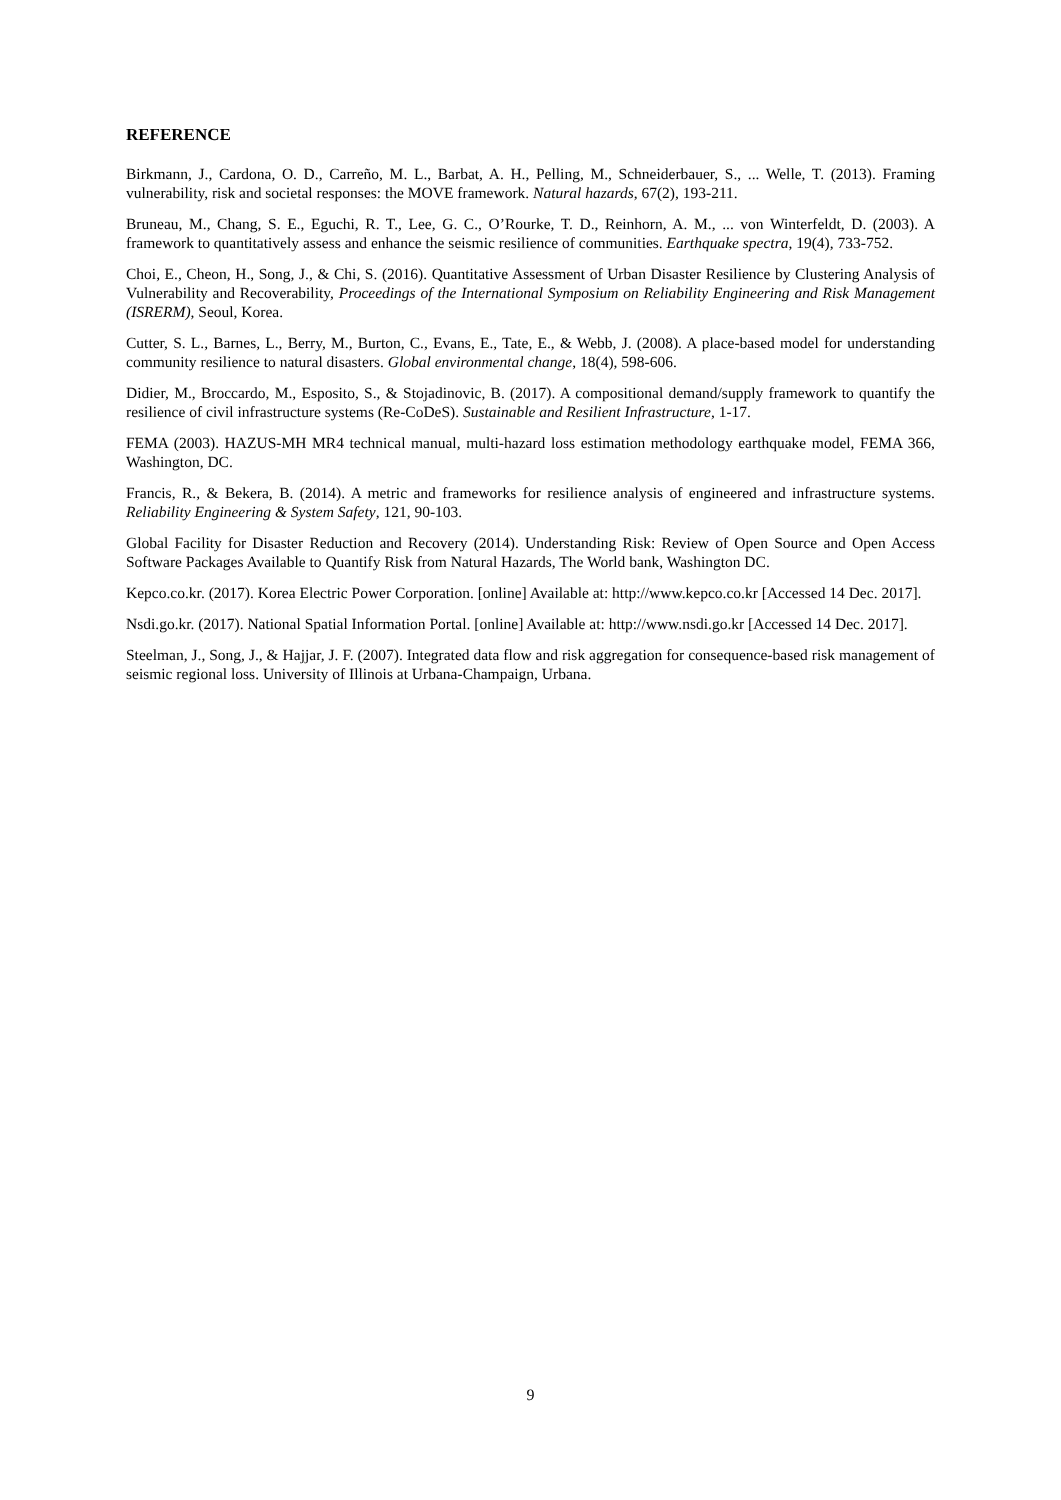REFERENCE
Birkmann, J., Cardona, O. D., Carreño, M. L., Barbat, A. H., Pelling, M., Schneiderbauer, S., ... Welle, T. (2013). Framing vulnerability, risk and societal responses: the MOVE framework. Natural hazards, 67(2), 193-211.
Bruneau, M., Chang, S. E., Eguchi, R. T., Lee, G. C., O’Rourke, T. D., Reinhorn, A. M., ... von Winterfeldt, D. (2003). A framework to quantitatively assess and enhance the seismic resilience of communities. Earthquake spectra, 19(4), 733-752.
Choi, E., Cheon, H., Song, J., & Chi, S. (2016). Quantitative Assessment of Urban Disaster Resilience by Clustering Analysis of Vulnerability and Recoverability, Proceedings of the International Symposium on Reliability Engineering and Risk Management (ISRERM), Seoul, Korea.
Cutter, S. L., Barnes, L., Berry, M., Burton, C., Evans, E., Tate, E., & Webb, J. (2008). A place-based model for understanding community resilience to natural disasters. Global environmental change, 18(4), 598-606.
Didier, M., Broccardo, M., Esposito, S., & Stojadinovic, B. (2017). A compositional demand/supply framework to quantify the resilience of civil infrastructure systems (Re-CoDeS). Sustainable and Resilient Infrastructure, 1-17.
FEMA (2003). HAZUS-MH MR4 technical manual, multi-hazard loss estimation methodology earthquake model, FEMA 366, Washington, DC.
Francis, R., & Bekera, B. (2014). A metric and frameworks for resilience analysis of engineered and infrastructure systems. Reliability Engineering & System Safety, 121, 90-103.
Global Facility for Disaster Reduction and Recovery (2014). Understanding Risk: Review of Open Source and Open Access Software Packages Available to Quantify Risk from Natural Hazards, The World bank, Washington DC.
Kepco.co.kr. (2017). Korea Electric Power Corporation. [online] Available at: http://www.kepco.co.kr [Accessed 14 Dec. 2017].
Nsdi.go.kr. (2017). National Spatial Information Portal. [online] Available at: http://www.nsdi.go.kr [Accessed 14 Dec. 2017].
Steelman, J., Song, J., & Hajjar, J. F. (2007). Integrated data flow and risk aggregation for consequence-based risk management of seismic regional loss. University of Illinois at Urbana-Champaign, Urbana.
9